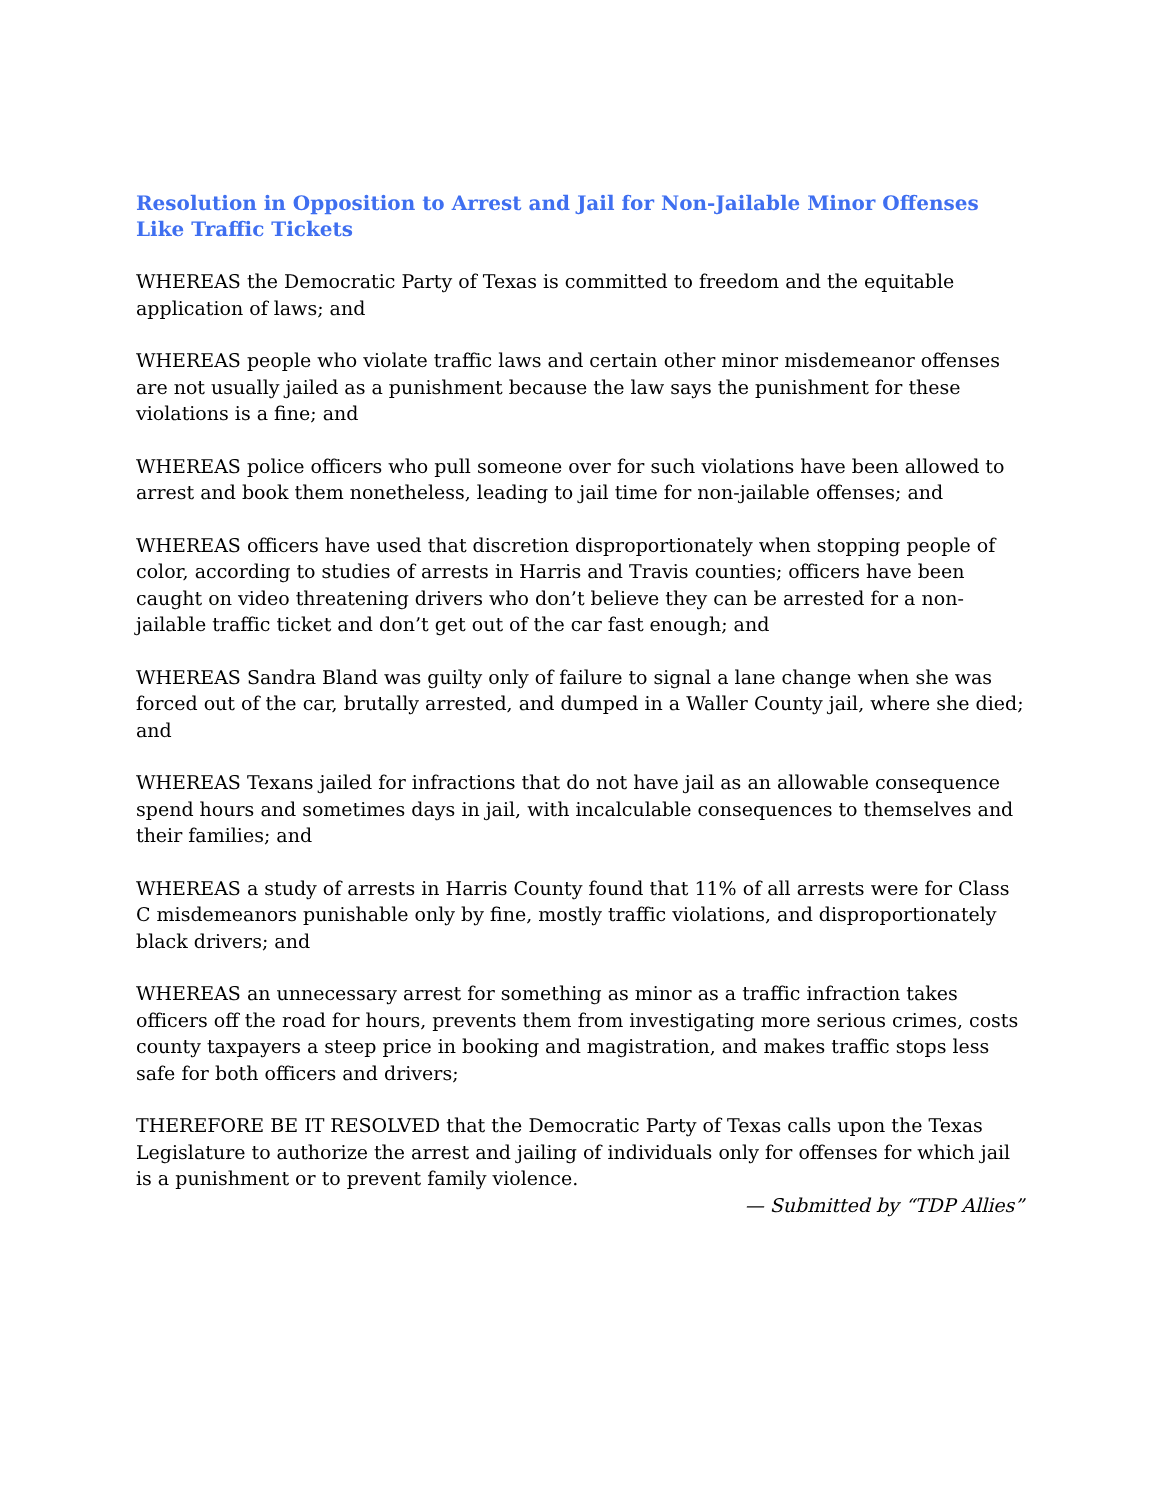Resolution in Opposition to Arrest and Jail for Non-Jailable Minor Offenses Like Traffic Tickets
WHEREAS the Democratic Party of Texas is committed to freedom and the equitable application of laws; and
WHEREAS people who violate traffic laws and certain other minor misdemeanor offenses are not usually jailed as a punishment because the law says the punishment for these violations is a fine; and
WHEREAS police officers who pull someone over for such violations have been allowed to arrest and book them nonetheless, leading to jail time for non-jailable offenses; and
WHEREAS officers have used that discretion disproportionately when stopping people of color, according to studies of arrests in Harris and Travis counties; officers have been caught on video threatening drivers who don’t believe they can be arrested for a non-jailable traffic ticket and don’t get out of the car fast enough; and
WHEREAS Sandra Bland was guilty only of failure to signal a lane change when she was forced out of the car, brutally arrested, and dumped in a Waller County jail, where she died; and
WHEREAS Texans jailed for infractions that do not have jail as an allowable consequence spend hours and sometimes days in jail, with incalculable consequences to themselves and their families; and
WHEREAS a study of arrests in Harris County found that 11% of all arrests were for Class C misdemeanors punishable only by fine, mostly traffic violations, and disproportionately black drivers; and
WHEREAS an unnecessary arrest for something as minor as a traffic infraction takes officers off the road for hours, prevents them from investigating more serious crimes, costs county taxpayers a steep price in booking and magistration, and makes traffic stops less safe for both officers and drivers;
THEREFORE BE IT RESOLVED that the Democratic Party of Texas calls upon the Texas Legislature to authorize the arrest and jailing of individuals only for offenses for which jail is a punishment or to prevent family violence.
— Submitted by “TDP Allies”